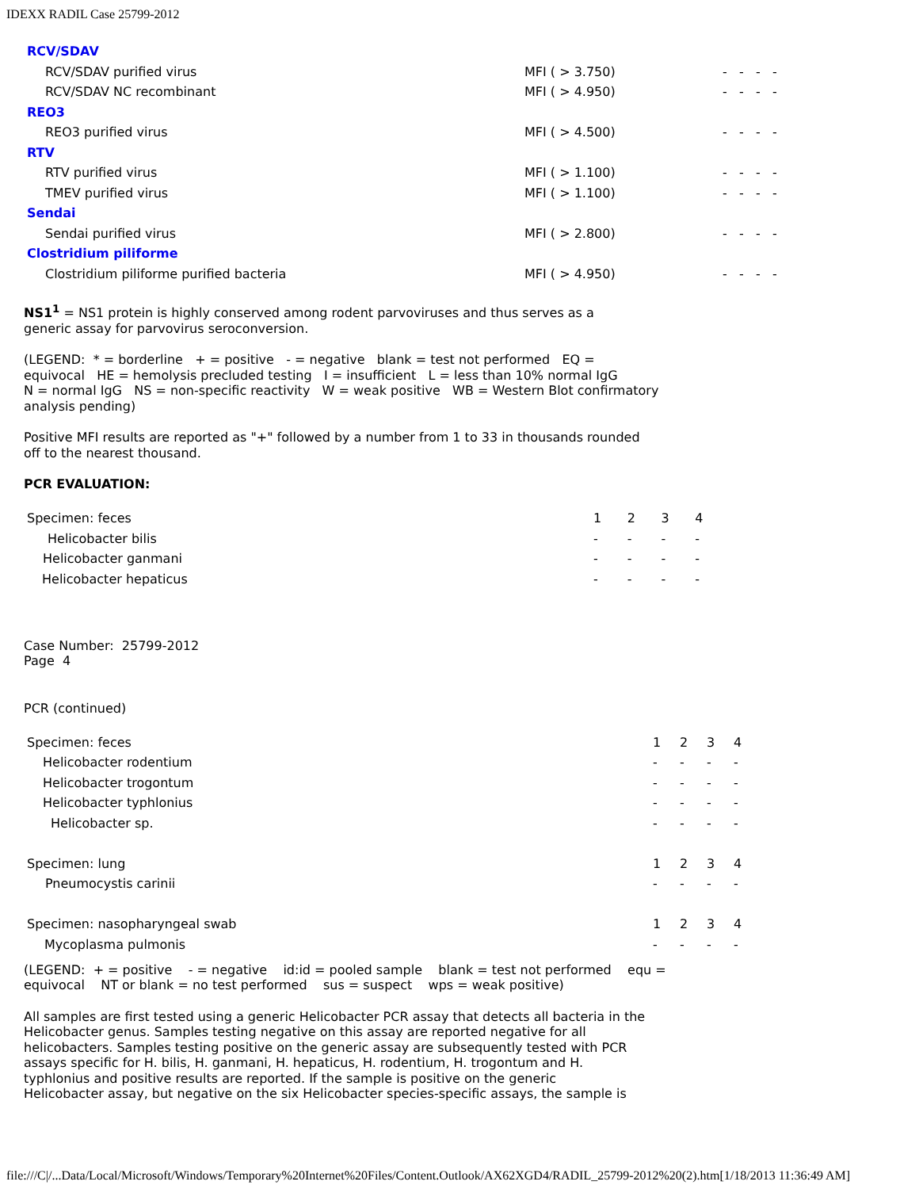IDEXX RADIL Case 25799-2012
| RCV/SDAV | | |
| RCV/SDAV purified virus | MFI ( > 3.750) | - - - - |
| RCV/SDAV NC recombinant | MFI ( > 4.950) | - - - - |
| REO3 | | |
| REO3 purified virus | MFI ( > 4.500) | - - - - |
| RTV | | |
| RTV purified virus | MFI ( > 1.100) | - - - - |
| TMEV purified virus | MFI ( > 1.100) | - - - - |
| Sendai | | |
| Sendai purified virus | MFI ( > 2.800) | - - - - |
| Clostridium piliforme | | |
| Clostridium piliforme purified bacteria | MFI ( > 4.950) | - - - - |
NS1<sup>1</sup> = NS1 protein is highly conserved among rodent parvoviruses and thus serves as a
generic assay for parvovirus seroconversion.
(LEGEND: * = borderline + = positive - = negative blank = test not performed EQ =
equivocal HE = hemolysis precluded testing I = insufficient L = less than 10% normal IgG
N = normal IgG NS = non-specific reactivity W = weak positive WB = Western Blot confirmatory
analysis pending)
Positive MFI results are reported as "+" followed by a number from 1 to 33 in thousands rounded
off to the nearest thousand.
PCR EVALUATION:
| Specimen: feces | 1 | 2 | 3 | 4 |
| Helicobacter bilis | - | - | - | - |
| Helicobacter ganmani | - | - | - | - |
| Helicobacter hepaticus | - | - | - | - |
Case Number: 25799-2012
Page 4
PCR (continued)
| Specimen: feces | 1 | 2 | 3 | 4 |
| Helicobacter rodentium | - | - | - | - |
| Helicobacter trogontum | - | - | - | - |
| Helicobacter typhlonius | - | - | - | - |
| Helicobacter sp. | - | - | - | - |
| Specimen: lung | 1 | 2 | 3 | 4 |
| Pneumocystis carinii | - | - | - | - |
| Specimen: nasopharyngeal swab | 1 | 2 | 3 | 4 |
| Mycoplasma pulmonis | - | - | - | - |
(LEGEND: + = positive - = negative id:id = pooled sample blank = test not performed equ =
equivocal NT or blank = no test performed sus = suspect wps = weak positive)
All samples are first tested using a generic Helicobacter PCR assay that detects all bacteria in the
Helicobacter genus. Samples testing negative on this assay are reported negative for all
helicobacters. Samples testing positive on the generic assay are subsequently tested with PCR
assays specific for H. bilis, H. ganmani, H. hepaticus, H. rodentium, H. trogontum and H.
typhlonius and positive results are reported. If the sample is positive on the generic
Helicobacter assay, but negative on the six Helicobacter species-specific assays, the sample is
file:///C|/...Data/Local/Microsoft/Windows/Temporary%20Internet%20Files/Content.Outlook/AX62XGD4/RADIL_25799-2012%20(2).htm[1/18/2013 11:36:49 AM]